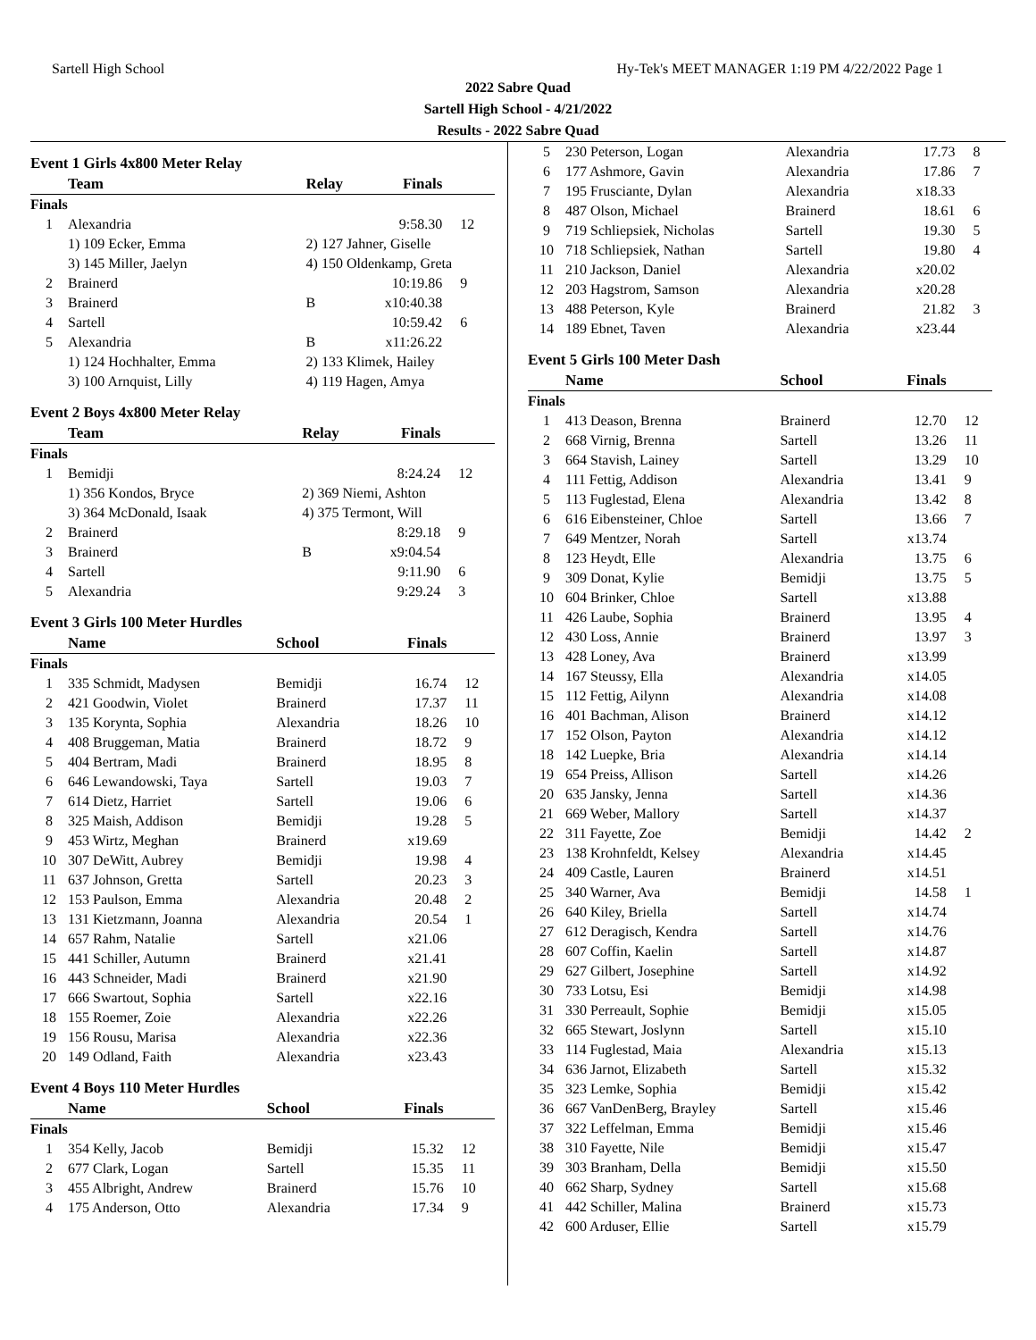Sartell High School Hy-Tek's MEET MANAGER 1:19 PM 4/22/2022 Page 1
2022 Sabre Quad
Sartell High School - 4/21/2022
Results - 2022 Sabre Quad
Event 1 Girls 4x800 Meter Relay
| | Team | Relay | Finals | |
| --- | --- | --- | --- | --- |
| Finals | | | | |
| 1 | Alexandria | | 9:58.30 | 12 |
| | 1) 109 Ecker, Emma | 2) 127 Jahner, Giselle | | |
| | 3) 145 Miller, Jaelyn | 4) 150 Oldenkamp, Greta | | |
| 2 | Brainerd | | 10:19.86 | 9 |
| 3 | Brainerd | B | x10:40.38 | |
| 4 | Sartell | | 10:59.42 | 6 |
| 5 | Alexandria | B | x11:26.22 | |
| | 1) 124 Hochhalter, Emma | 2) 133 Klimek, Hailey | | |
| | 3) 100 Arnquist, Lilly | 4) 119 Hagen, Amya | | |
Event 2 Boys 4x800 Meter Relay
| | Team | Relay | Finals | |
| --- | --- | --- | --- | --- |
| Finals | | | | |
| 1 | Bemidji | | 8:24.24 | 12 |
| | 1) 356 Kondos, Bryce | 2) 369 Niemi, Ashton | | |
| | 3) 364 McDonald, Isaak | 4) 375 Termont, Will | | |
| 2 | Brainerd | | 8:29.18 | 9 |
| 3 | Brainerd | B | x9:04.54 | |
| 4 | Sartell | | 9:11.90 | 6 |
| 5 | Alexandria | | 9:29.24 | 3 |
Event 3 Girls 100 Meter Hurdles
| | Name | School | Finals | |
| --- | --- | --- | --- | --- |
| Finals | | | | |
| 1 | 335 Schmidt, Madysen | Bemidji | 16.74 | 12 |
| 2 | 421 Goodwin, Violet | Brainerd | 17.37 | 11 |
| 3 | 135 Korynta, Sophia | Alexandria | 18.26 | 10 |
| 4 | 408 Bruggeman, Matia | Brainerd | 18.72 | 9 |
| 5 | 404 Bertram, Madi | Brainerd | 18.95 | 8 |
| 6 | 646 Lewandowski, Taya | Sartell | 19.03 | 7 |
| 7 | 614 Dietz, Harriet | Sartell | 19.06 | 6 |
| 8 | 325 Maish, Addison | Bemidji | 19.28 | 5 |
| 9 | 453 Wirtz, Meghan | Brainerd | x19.69 | |
| 10 | 307 DeWitt, Aubrey | Bemidji | 19.98 | 4 |
| 11 | 637 Johnson, Gretta | Sartell | 20.23 | 3 |
| 12 | 153 Paulson, Emma | Alexandria | 20.48 | 2 |
| 13 | 131 Kietzmann, Joanna | Alexandria | 20.54 | 1 |
| 14 | 657 Rahm, Natalie | Sartell | x21.06 | |
| 15 | 441 Schiller, Autumn | Brainerd | x21.41 | |
| 16 | 443 Schneider, Madi | Brainerd | x21.90 | |
| 17 | 666 Swartout, Sophia | Sartell | x22.16 | |
| 18 | 155 Roemer, Zoie | Alexandria | x22.26 | |
| 19 | 156 Rousu, Marisa | Alexandria | x22.36 | |
| 20 | 149 Odland, Faith | Alexandria | x23.43 | |
Event 4 Boys 110 Meter Hurdles
| | Name | School | Finals | |
| --- | --- | --- | --- | --- |
| Finals | | | | |
| 1 | 354 Kelly, Jacob | Bemidji | 15.32 | 12 |
| 2 | 677 Clark, Logan | Sartell | 15.35 | 11 |
| 3 | 455 Albright, Andrew | Brainerd | 15.76 | 10 |
| 4 | 175 Anderson, Otto | Alexandria | 17.34 | 9 |
| 5 | 230 Peterson, Logan | Alexandria | 17.73 | 8 |
| 6 | 177 Ashmore, Gavin | Alexandria | 17.86 | 7 |
| 7 | 195 Frusciante, Dylan | Alexandria | x18.33 | |
| 8 | 487 Olson, Michael | Brainerd | 18.61 | 6 |
| 9 | 719 Schliepsiek, Nicholas | Sartell | 19.30 | 5 |
| 10 | 718 Schliepsiek, Nathan | Sartell | 19.80 | 4 |
| 11 | 210 Jackson, Daniel | Alexandria | x20.02 | |
| 12 | 203 Hagstrom, Samson | Alexandria | x20.28 | |
| 13 | 488 Peterson, Kyle | Brainerd | 21.82 | 3 |
| 14 | 189 Ebnet, Taven | Alexandria | x23.44 | |
Event 5 Girls 100 Meter Dash
| | Name | School | Finals | |
| --- | --- | --- | --- | --- |
| Finals | | | | |
| 1 | 413 Deason, Brenna | Brainerd | 12.70 | 12 |
| 2 | 668 Virnig, Brenna | Sartell | 13.26 | 11 |
| 3 | 664 Stavish, Lainey | Sartell | 13.29 | 10 |
| 4 | 111 Fettig, Addison | Alexandria | 13.41 | 9 |
| 5 | 113 Fuglestad, Elena | Alexandria | 13.42 | 8 |
| 6 | 616 Eibensteiner, Chloe | Sartell | 13.66 | 7 |
| 7 | 649 Mentzer, Norah | Sartell | x13.74 | |
| 8 | 123 Heydt, Elle | Alexandria | 13.75 | 6 |
| 9 | 309 Donat, Kylie | Bemidji | 13.75 | 5 |
| 10 | 604 Brinker, Chloe | Sartell | x13.88 | |
| 11 | 426 Laube, Sophia | Brainerd | 13.95 | 4 |
| 12 | 430 Loss, Annie | Brainerd | 13.97 | 3 |
| 13 | 428 Loney, Ava | Brainerd | x13.99 | |
| 14 | 167 Steussy, Ella | Alexandria | x14.05 | |
| 15 | 112 Fettig, Ailynn | Alexandria | x14.08 | |
| 16 | 401 Bachman, Alison | Brainerd | x14.12 | |
| 17 | 152 Olson, Payton | Alexandria | x14.12 | |
| 18 | 142 Luepke, Bria | Alexandria | x14.14 | |
| 19 | 654 Preiss, Allison | Sartell | x14.26 | |
| 20 | 635 Jansky, Jenna | Sartell | x14.36 | |
| 21 | 669 Weber, Mallory | Sartell | x14.37 | |
| 22 | 311 Fayette, Zoe | Bemidji | 14.42 | 2 |
| 23 | 138 Krohnfeldt, Kelsey | Alexandria | x14.45 | |
| 24 | 409 Castle, Lauren | Brainerd | x14.51 | |
| 25 | 340 Warner, Ava | Bemidji | 14.58 | 1 |
| 26 | 640 Kiley, Briella | Sartell | x14.74 | |
| 27 | 612 Deragisch, Kendra | Sartell | x14.76 | |
| 28 | 607 Coffin, Kaelin | Sartell | x14.87 | |
| 29 | 627 Gilbert, Josephine | Sartell | x14.92 | |
| 30 | 733 Lotsu, Esi | Bemidji | x14.98 | |
| 31 | 330 Perreault, Sophie | Bemidji | x15.05 | |
| 32 | 665 Stewart, Joslynn | Sartell | x15.10 | |
| 33 | 114 Fuglestad, Maia | Alexandria | x15.13 | |
| 34 | 636 Jarnot, Elizabeth | Sartell | x15.32 | |
| 35 | 323 Lemke, Sophia | Bemidji | x15.42 | |
| 36 | 667 VanDenBerg, Brayley | Sartell | x15.46 | |
| 37 | 322 Leffelman, Emma | Bemidji | x15.46 | |
| 38 | 310 Fayette, Nile | Bemidji | x15.47 | |
| 39 | 303 Branham, Della | Bemidji | x15.50 | |
| 40 | 662 Sharp, Sydney | Sartell | x15.68 | |
| 41 | 442 Schiller, Malina | Brainerd | x15.73 | |
| 42 | 600 Arduser, Ellie | Sartell | x15.79 | |